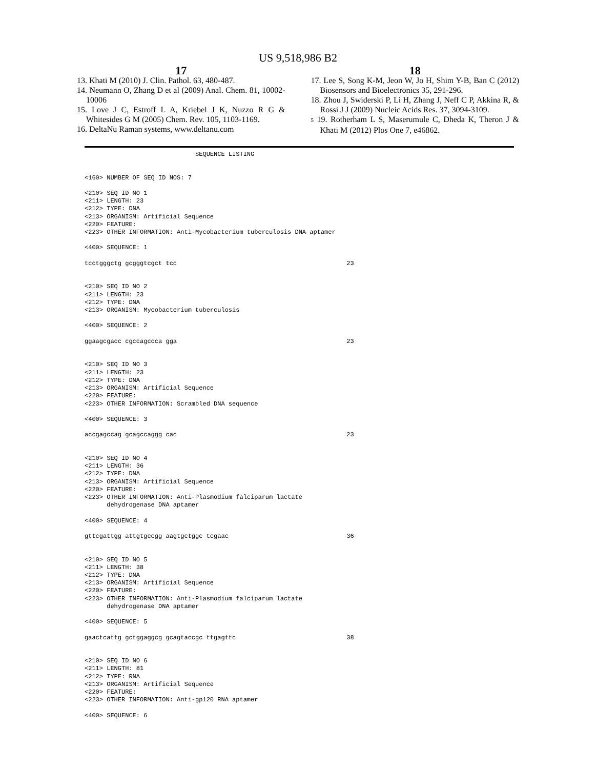US 9,518,986 B2
17
13. Khati M (2010) J. Clin. Pathol. 63, 480-487.
14. Neumann O, Zhang D et al (2009) Anal. Chem. 81, 10002-10006
15. Love J C, Estroff L A, Kriebel J K, Nuzzo R G & Whitesides G M (2005) Chem. Rev. 105, 1103-1169.
16. DeltaNu Raman systems, www.deltanu.com
18
17. Lee S, Song K-M, Jeon W, Jo H, Shim Y-B, Ban C (2012) Biosensors and Bioelectronics 35, 291-296.
18. Zhou J, Swiderski P, Li H, Zhang J, Neff C P, Akkina R, & Rossi J J (2009) Nucleic Acids Res. 37, 3094-3109.
5 19. Rotherham L S, Maserumule C, Dheda K, Theron J & Khati M (2012) Plos One 7, e46862.
                              SEQUENCE LISTING


<160> NUMBER OF SEQ ID NOS: 7

<210> SEQ ID NO 1
<211> LENGTH: 23
<212> TYPE: DNA
<213> ORGANISM: Artificial Sequence
<220> FEATURE:
<223> OTHER INFORMATION: Anti-Mycobacterium tuberculosis DNA aptamer

<400> SEQUENCE: 1

tcctgggctg gcgggtcgct tcc                                              23


<210> SEQ ID NO 2
<211> LENGTH: 23
<212> TYPE: DNA
<213> ORGANISM: Mycobacterium tuberculosis

<400> SEQUENCE: 2

ggaagcgacc cgccagccca gga                                              23


<210> SEQ ID NO 3
<211> LENGTH: 23
<212> TYPE: DNA
<213> ORGANISM: Artificial Sequence
<220> FEATURE:
<223> OTHER INFORMATION: Scrambled DNA sequence

<400> SEQUENCE: 3

accgagccag gcagccaggg cac                                              23


<210> SEQ ID NO 4
<211> LENGTH: 36
<212> TYPE: DNA
<213> ORGANISM: Artificial Sequence
<220> FEATURE:
<223> OTHER INFORMATION: Anti-Plasmodium falciparum lactate
      dehydrogenase DNA aptamer

<400> SEQUENCE: 4

gttcgattgg attgtgccgg aagtgctggc tcgaac                                36


<210> SEQ ID NO 5
<211> LENGTH: 38
<212> TYPE: DNA
<213> ORGANISM: Artificial Sequence
<220> FEATURE:
<223> OTHER INFORMATION: Anti-Plasmodium falciparum lactate
      dehydrogenase DNA aptamer

<400> SEQUENCE: 5

gaactcattg gctggaggcg gcagtaccgc ttgagttc                              38


<210> SEQ ID NO 6
<211> LENGTH: 81
<212> TYPE: RNA
<213> ORGANISM: Artificial Sequence
<220> FEATURE:
<223> OTHER INFORMATION: Anti-gp120 RNA aptamer

<400> SEQUENCE: 6